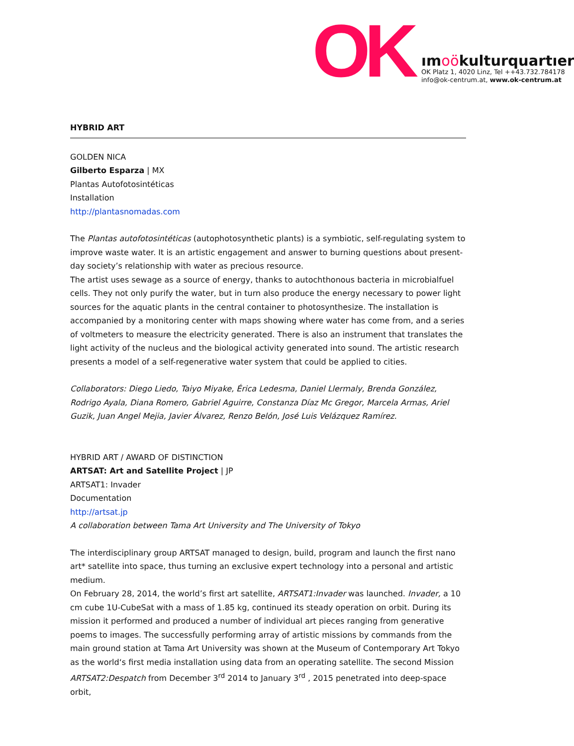OK
ımoökulturquartıer
OK Platz 1, 4020 Linz, Tel ++43.732.784178
info@ok-centrum.at, www.ok-centrum.at
HYBRID ART
GOLDEN NICA
Gilberto Esparza | MX
Plantas Autofotosintéticas
Installation
http://plantasnomadas.com
The Plantas autofotosintéticas (autophotosynthetic plants) is a symbiotic, self-regulating system to improve waste water. It is an artistic engagement and answer to burning questions about present-day society’s relationship with water as precious resource.
The artist uses sewage as a source of energy, thanks to autochthonous bacteria in microbialfuel cells. They not only purify the water, but in turn also produce the energy necessary to power light sources for the aquatic plants in the central container to photosynthesize. The installation is accompanied by a monitoring center with maps showing where water has come from, and a series of voltmeters to measure the electricity generated. There is also an instrument that translates the light activity of the nucleus and the biological activity generated into sound. The artistic research presents a model of a self-regenerative water system that could be applied to cities.
Collaborators: Diego Liedo, Taiyo Miyake, Érica Ledesma, Daniel Llermaly, Brenda González, Rodrigo Ayala, Diana Romero, Gabriel Aguirre, Constanza Díaz Mc Gregor, Marcela Armas, Ariel Guzik, Juan Angel Mejia, Javier Álvarez, Renzo Belón, José Luis Velázquez Ramírez.
HYBRID ART / AWARD OF DISTINCTION
ARTSAT: Art and Satellite Project | JP
ARTSAT1: Invader
Documentation
http://artsat.jp
A collaboration between Tama Art University and The University of Tokyo
The interdisciplinary group ARTSAT managed to design, build, program and launch the first nano art* satellite into space, thus turning an exclusive expert technology into a personal and artistic medium.
On February 28, 2014, the world’s first art satellite, ARTSAT1:Invader was launched. Invader, a 10 cm cube 1U-CubeSat with a mass of 1.85 kg, continued its steady operation on orbit. During its mission it performed and produced a number of individual art pieces ranging from generative poems to images. The successfully performing array of artistic missions by commands from the main ground station at Tama Art University was shown at the Museum of Contemporary Art Tokyo as the world‘s first media installation using data from an operating satellite. The second Mission ARTSAT2:Despatch from December 3<sup>rd</sup> 2014 to January 3<sup>rd</sup> , 2015 penetrated into deep-space orbit,